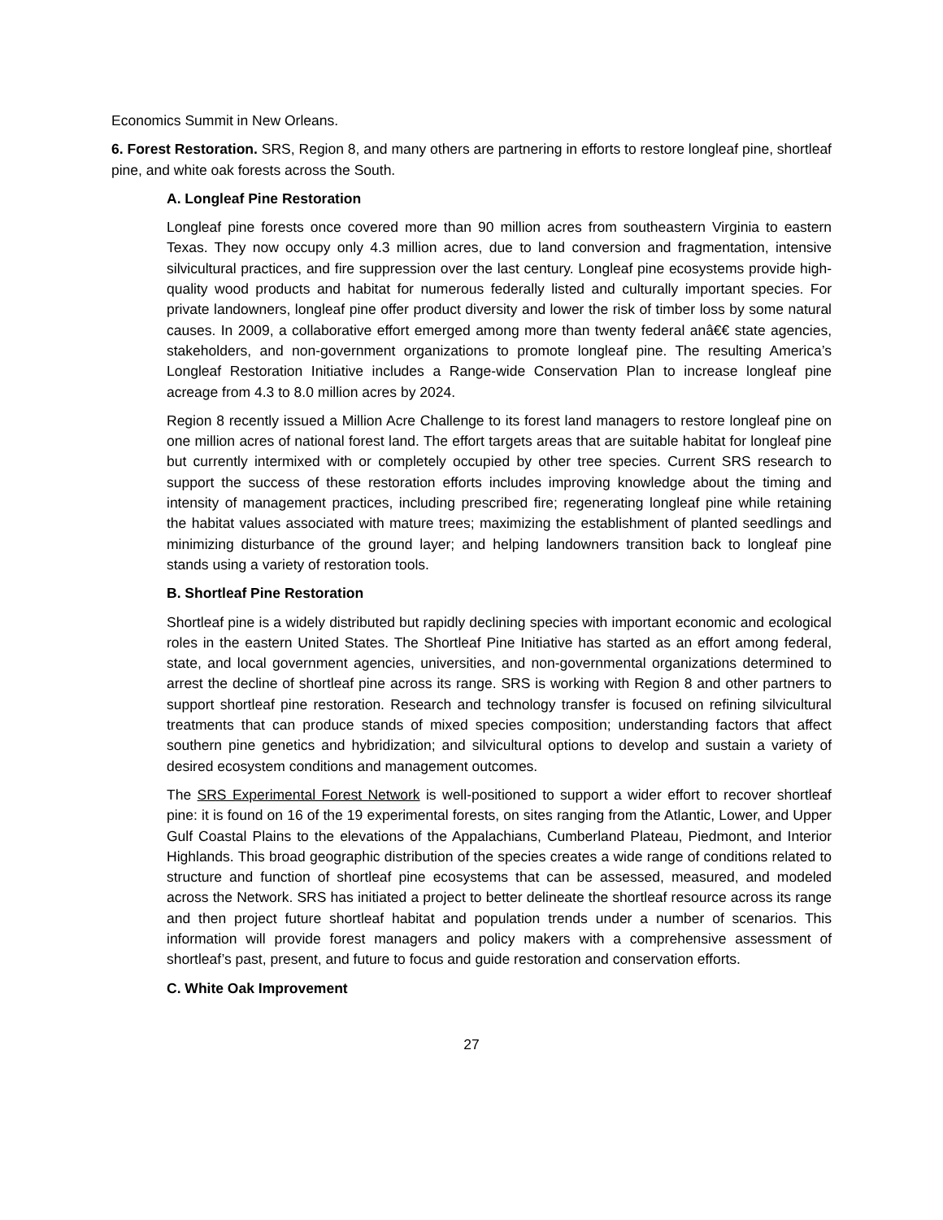Economics Summit in New Orleans.
6. Forest Restoration. SRS, Region 8, and many others are partnering in efforts to restore longleaf pine, shortleaf pine, and white oak forests across the South.
A. Longleaf Pine Restoration
Longleaf pine forests once covered more than 90 million acres from southeastern Virginia to eastern Texas. They now occupy only 4.3 million acres, due to land conversion and fragmentation, intensive silvicultural practices, and fire suppression over the last century. Longleaf pine ecosystems provide high-quality wood products and habitat for numerous federally listed and culturally important species. For private landowners, longleaf pine offer product diversity and lower the risk of timber loss by some natural causes. In 2009, a collaborative effort emerged among more than twenty federal anâ€€ state agencies, stakeholders, and non-government organizations to promote longleaf pine. The resulting America’s Longleaf Restoration Initiative includes a Range-wide Conservation Plan to increase longleaf pine acreage from 4.3 to 8.0 million acres by 2024.
Region 8 recently issued a Million Acre Challenge to its forest land managers to restore longleaf pine on one million acres of national forest land. The effort targets areas that are suitable habitat for longleaf pine but currently intermixed with or completely occupied by other tree species. Current SRS research to support the success of these restoration efforts includes improving knowledge about the timing and intensity of management practices, including prescribed fire; regenerating longleaf pine while retaining the habitat values associated with mature trees; maximizing the establishment of planted seedlings and minimizing disturbance of the ground layer; and helping landowners transition back to longleaf pine stands using a variety of restoration tools.
B. Shortleaf Pine Restoration
Shortleaf pine is a widely distributed but rapidly declining species with important economic and ecological roles in the eastern United States. The Shortleaf Pine Initiative has started as an effort among federal, state, and local government agencies, universities, and non-governmental organizations determined to arrest the decline of shortleaf pine across its range. SRS is working with Region 8 and other partners to support shortleaf pine restoration. Research and technology transfer is focused on refining silvicultural treatments that can produce stands of mixed species composition; understanding factors that affect southern pine genetics and hybridization; and silvicultural options to develop and sustain a variety of desired ecosystem conditions and management outcomes.
The SRS Experimental Forest Network is well-positioned to support a wider effort to recover shortleaf pine: it is found on 16 of the 19 experimental forests, on sites ranging from the Atlantic, Lower, and Upper Gulf Coastal Plains to the elevations of the Appalachians, Cumberland Plateau, Piedmont, and Interior Highlands. This broad geographic distribution of the species creates a wide range of conditions related to structure and function of shortleaf pine ecosystems that can be assessed, measured, and modeled across the Network. SRS has initiated a project to better delineate the shortleaf resource across its range and then project future shortleaf habitat and population trends under a number of scenarios. This information will provide forest managers and policy makers with a comprehensive assessment of shortleaf’s past, present, and future to focus and guide restoration and conservation efforts.
C. White Oak Improvement
27